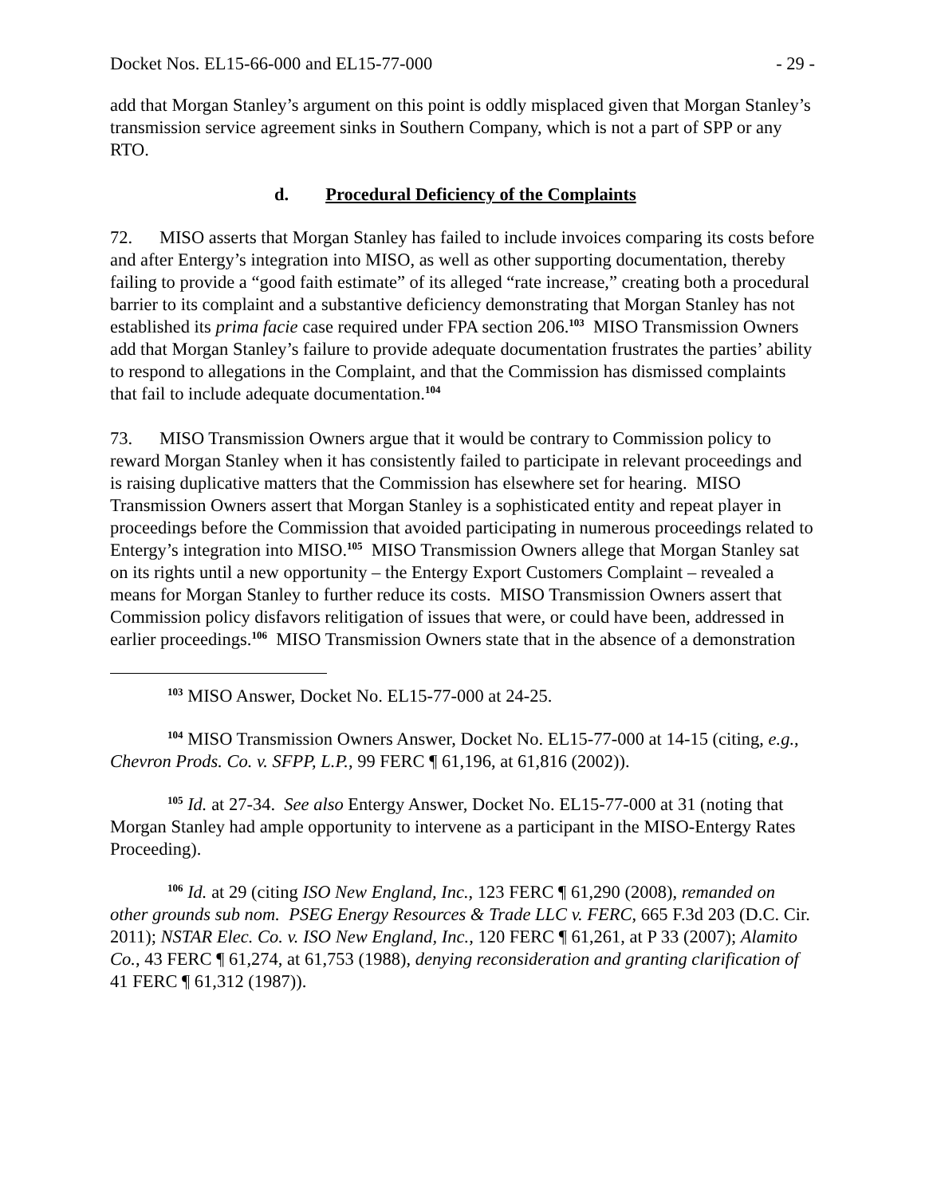Docket Nos. EL15-66-000 and EL15-77-000 - 29 -
add that Morgan Stanley’s argument on this point is oddly misplaced given that Morgan Stanley’s transmission service agreement sinks in Southern Company, which is not a part of SPP or any RTO.
d. Procedural Deficiency of the Complaints
72. MISO asserts that Morgan Stanley has failed to include invoices comparing its costs before and after Entergy’s integration into MISO, as well as other supporting documentation, thereby failing to provide a “good faith estimate” of its alleged “rate increase,” creating both a procedural barrier to its complaint and a substantive deficiency demonstrating that Morgan Stanley has not established its prima facie case required under FPA section 206.<sup>103</sup> MISO Transmission Owners add that Morgan Stanley’s failure to provide adequate documentation frustrates the parties’ ability to respond to allegations in the Complaint, and that the Commission has dismissed complaints that fail to include adequate documentation.<sup>104</sup>
73. MISO Transmission Owners argue that it would be contrary to Commission policy to reward Morgan Stanley when it has consistently failed to participate in relevant proceedings and is raising duplicative matters that the Commission has elsewhere set for hearing. MISO Transmission Owners assert that Morgan Stanley is a sophisticated entity and repeat player in proceedings before the Commission that avoided participating in numerous proceedings related to Entergy’s integration into MISO.<sup>105</sup> MISO Transmission Owners allege that Morgan Stanley sat on its rights until a new opportunity – the Entergy Export Customers Complaint – revealed a means for Morgan Stanley to further reduce its costs. MISO Transmission Owners assert that Commission policy disfavors relitigation of issues that were, or could have been, addressed in earlier proceedings.<sup>106</sup> MISO Transmission Owners state that in the absence of a demonstration
<sup>103</sup> MISO Answer, Docket No. EL15-77-000 at 24-25.
<sup>104</sup> MISO Transmission Owners Answer, Docket No. EL15-77-000 at 14-15 (citing, e.g., Chevron Prods. Co. v. SFPP, L.P., 99 FERC ¶ 61,196, at 61,816 (2002)).
<sup>105</sup> Id. at 27-34. See also Entergy Answer, Docket No. EL15-77-000 at 31 (noting that Morgan Stanley had ample opportunity to intervene as a participant in the MISO-Entergy Rates Proceeding).
<sup>106</sup> Id. at 29 (citing ISO New England, Inc., 123 FERC ¶ 61,290 (2008), remanded on other grounds sub nom. PSEG Energy Resources & Trade LLC v. FERC, 665 F.3d 203 (D.C. Cir. 2011); NSTAR Elec. Co. v. ISO New England, Inc., 120 FERC ¶ 61,261, at P 33 (2007); Alamito Co., 43 FERC ¶ 61,274, at 61,753 (1988), denying reconsideration and granting clarification of 41 FERC ¶ 61,312 (1987)).